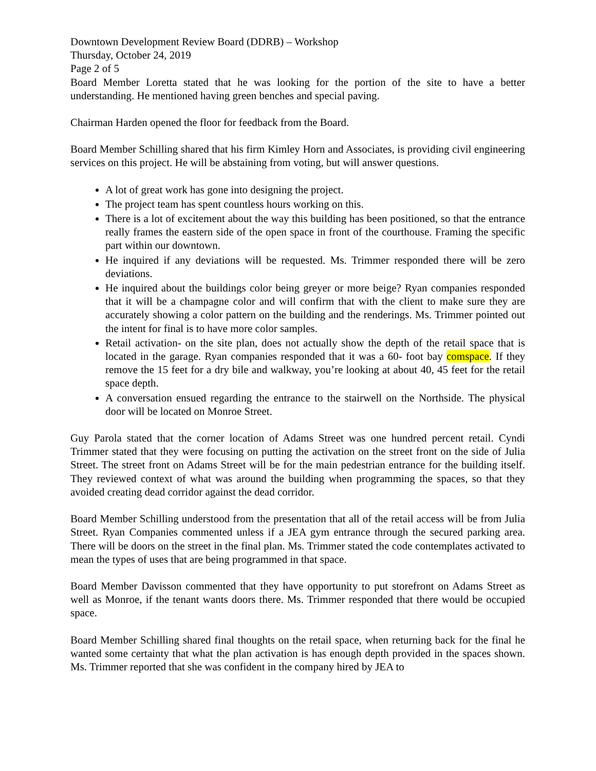Downtown Development Review Board (DDRB) – Workshop
Thursday, October 24, 2019
Page 2 of 5
Board Member Loretta stated that he was looking for the portion of the site to have a better understanding. He mentioned having green benches and special paving.
Chairman Harden opened the floor for feedback from the Board.
Board Member Schilling shared that his firm Kimley Horn and Associates, is providing civil engineering services on this project. He will be abstaining from voting, but will answer questions.
A lot of great work has gone into designing the project.
The project team has spent countless hours working on this.
There is a lot of excitement about the way this building has been positioned, so that the entrance really frames the eastern side of the open space in front of the courthouse. Framing the specific part within our downtown.
He inquired if any deviations will be requested. Ms. Trimmer responded there will be zero deviations.
He inquired about the buildings color being greyer or more beige? Ryan companies responded that it will be a champagne color and will confirm that with the client to make sure they are accurately showing a color pattern on the building and the renderings. Ms. Trimmer pointed out the intent for final is to have more color samples.
Retail activation- on the site plan, does not actually show the depth of the retail space that is located in the garage. Ryan companies responded that it was a 60- foot bay comspace. If they remove the 15 feet for a dry bile and walkway, you’re looking at about 40, 45 feet for the retail space depth.
A conversation ensued regarding the entrance to the stairwell on the Northside. The physical door will be located on Monroe Street.
Guy Parola stated that the corner location of Adams Street was one hundred percent retail. Cyndi Trimmer stated that they were focusing on putting the activation on the street front on the side of Julia Street. The street front on Adams Street will be for the main pedestrian entrance for the building itself. They reviewed context of what was around the building when programming the spaces, so that they avoided creating dead corridor against the dead corridor.
Board Member Schilling understood from the presentation that all of the retail access will be from Julia Street. Ryan Companies commented unless if a JEA gym entrance through the secured parking area. There will be doors on the street in the final plan. Ms. Trimmer stated the code contemplates activated to mean the types of uses that are being programmed in that space.
Board Member Davisson commented that they have opportunity to put storefront on Adams Street as well as Monroe, if the tenant wants doors there. Ms. Trimmer responded that there would be occupied space.
Board Member Schilling shared final thoughts on the retail space, when returning back for the final he wanted some certainty that what the plan activation is has enough depth provided in the spaces shown. Ms. Trimmer reported that she was confident in the company hired by JEA to